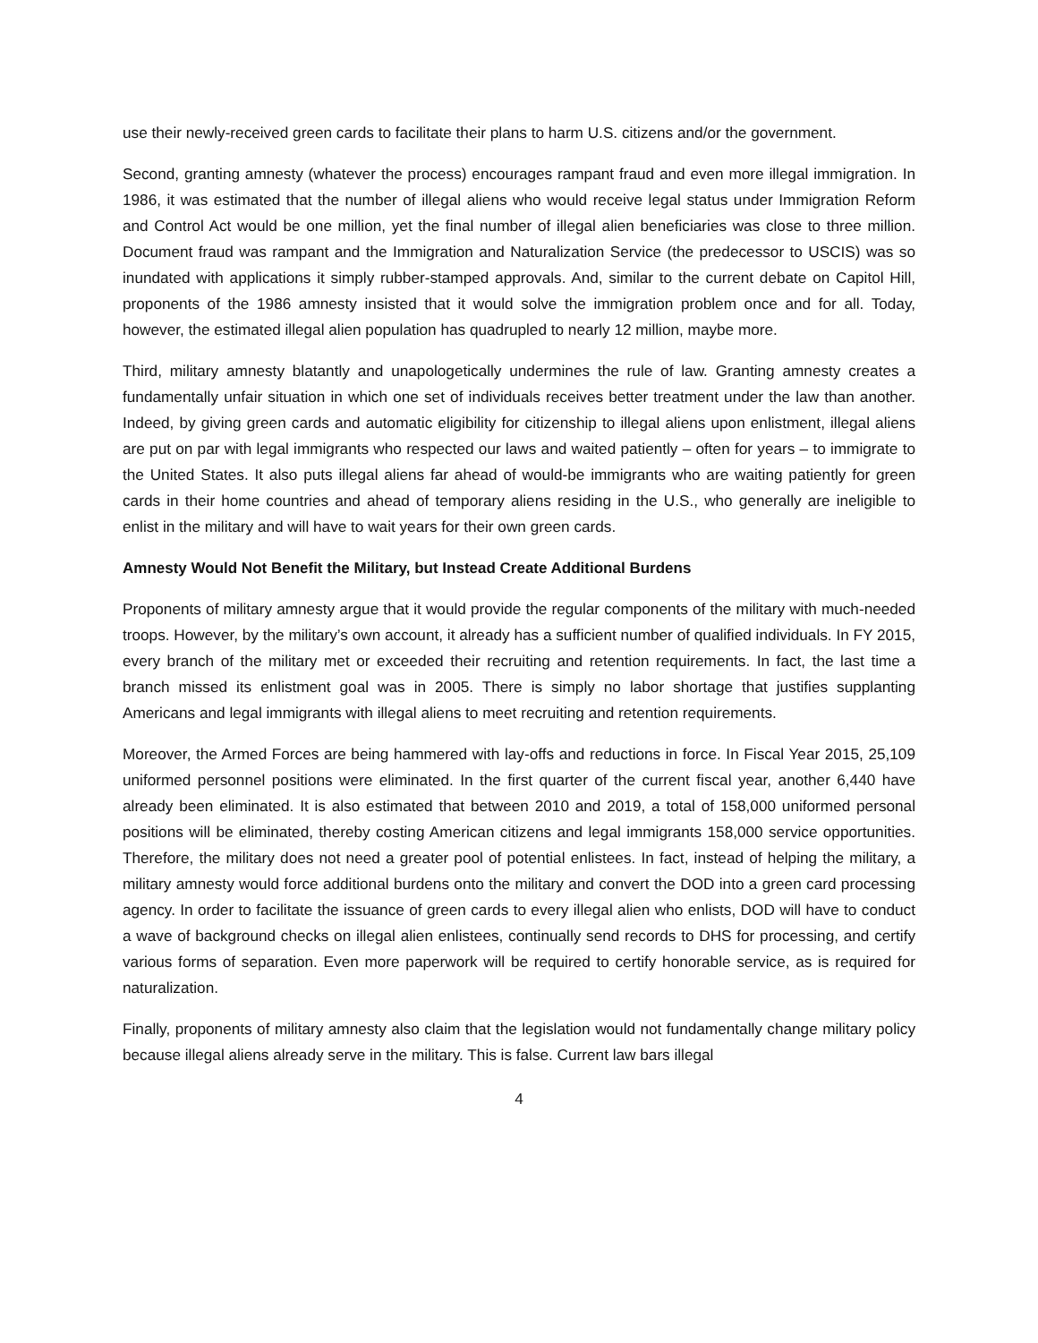use their newly-received green cards to facilitate their plans to harm U.S. citizens and/or the government.
Second, granting amnesty (whatever the process) encourages rampant fraud and even more illegal immigration. In 1986, it was estimated that the number of illegal aliens who would receive legal status under Immigration Reform and Control Act would be one million, yet the final number of illegal alien beneficiaries was close to three million. Document fraud was rampant and the Immigration and Naturalization Service (the predecessor to USCIS) was so inundated with applications it simply rubber-stamped approvals. And, similar to the current debate on Capitol Hill, proponents of the 1986 amnesty insisted that it would solve the immigration problem once and for all. Today, however, the estimated illegal alien population has quadrupled to nearly 12 million, maybe more.
Third, military amnesty blatantly and unapologetically undermines the rule of law. Granting amnesty creates a fundamentally unfair situation in which one set of individuals receives better treatment under the law than another. Indeed, by giving green cards and automatic eligibility for citizenship to illegal aliens upon enlistment, illegal aliens are put on par with legal immigrants who respected our laws and waited patiently – often for years – to immigrate to the United States. It also puts illegal aliens far ahead of would-be immigrants who are waiting patiently for green cards in their home countries and ahead of temporary aliens residing in the U.S., who generally are ineligible to enlist in the military and will have to wait years for their own green cards.
Amnesty Would Not Benefit the Military, but Instead Create Additional Burdens
Proponents of military amnesty argue that it would provide the regular components of the military with much-needed troops. However, by the military’s own account, it already has a sufficient number of qualified individuals. In FY 2015, every branch of the military met or exceeded their recruiting and retention requirements. In fact, the last time a branch missed its enlistment goal was in 2005. There is simply no labor shortage that justifies supplanting Americans and legal immigrants with illegal aliens to meet recruiting and retention requirements.
Moreover, the Armed Forces are being hammered with lay-offs and reductions in force. In Fiscal Year 2015, 25,109 uniformed personnel positions were eliminated. In the first quarter of the current fiscal year, another 6,440 have already been eliminated. It is also estimated that between 2010 and 2019, a total of 158,000 uniformed personal positions will be eliminated, thereby costing American citizens and legal immigrants 158,000 service opportunities. Therefore, the military does not need a greater pool of potential enlistees. In fact, instead of helping the military, a military amnesty would force additional burdens onto the military and convert the DOD into a green card processing agency. In order to facilitate the issuance of green cards to every illegal alien who enlists, DOD will have to conduct a wave of background checks on illegal alien enlistees, continually send records to DHS for processing, and certify various forms of separation. Even more paperwork will be required to certify honorable service, as is required for naturalization.
Finally, proponents of military amnesty also claim that the legislation would not fundamentally change military policy because illegal aliens already serve in the military. This is false. Current law bars illegal
4